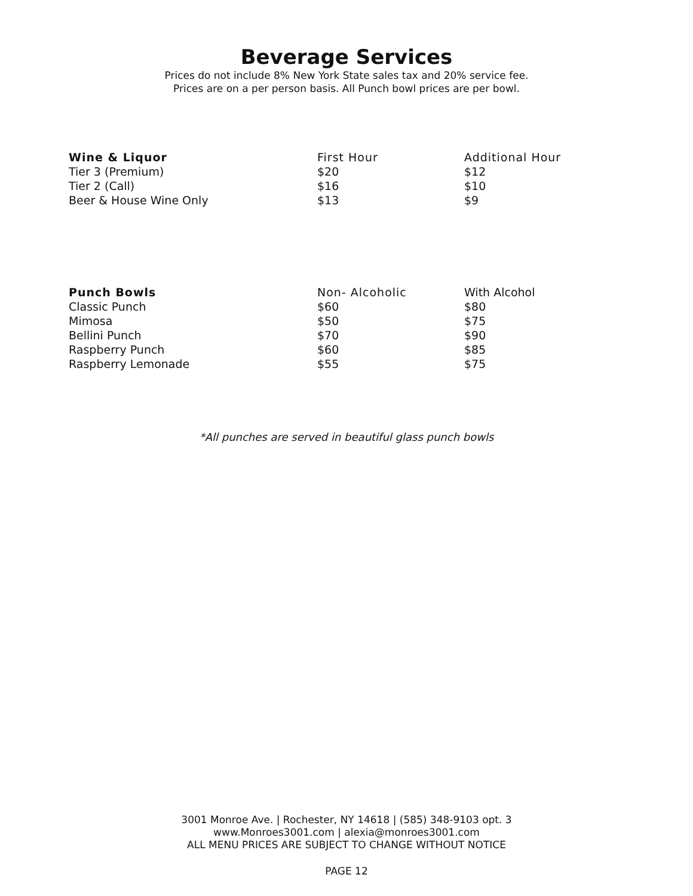Beverage Services
Prices do not include 8% New York State sales tax and 20% service fee.
Prices are on a per person basis. All Punch bowl prices are per bowl.
| Wine & Liquor | First Hour | Additional Hour |
| --- | --- | --- |
| Tier 3 (Premium) | $20 | $12 |
| Tier 2 (Call) | $16 | $10 |
| Beer & House Wine Only | $13 | $9 |
| Punch Bowls | Non- Alcoholic | With Alcohol |
| --- | --- | --- |
| Classic Punch | $60 | $80 |
| Mimosa | $50 | $75 |
| Bellini Punch | $70 | $90 |
| Raspberry Punch | $60 | $85 |
| Raspberry Lemonade | $55 | $75 |
*All punches are served in beautiful glass punch bowls
3001 Monroe Ave. | Rochester, NY 14618 | (585) 348-9103 opt. 3
www.Monroes3001.com | alexia@monroes3001.com
ALL MENU PRICES ARE SUBJECT TO CHANGE WITHOUT NOTICE
PAGE 12